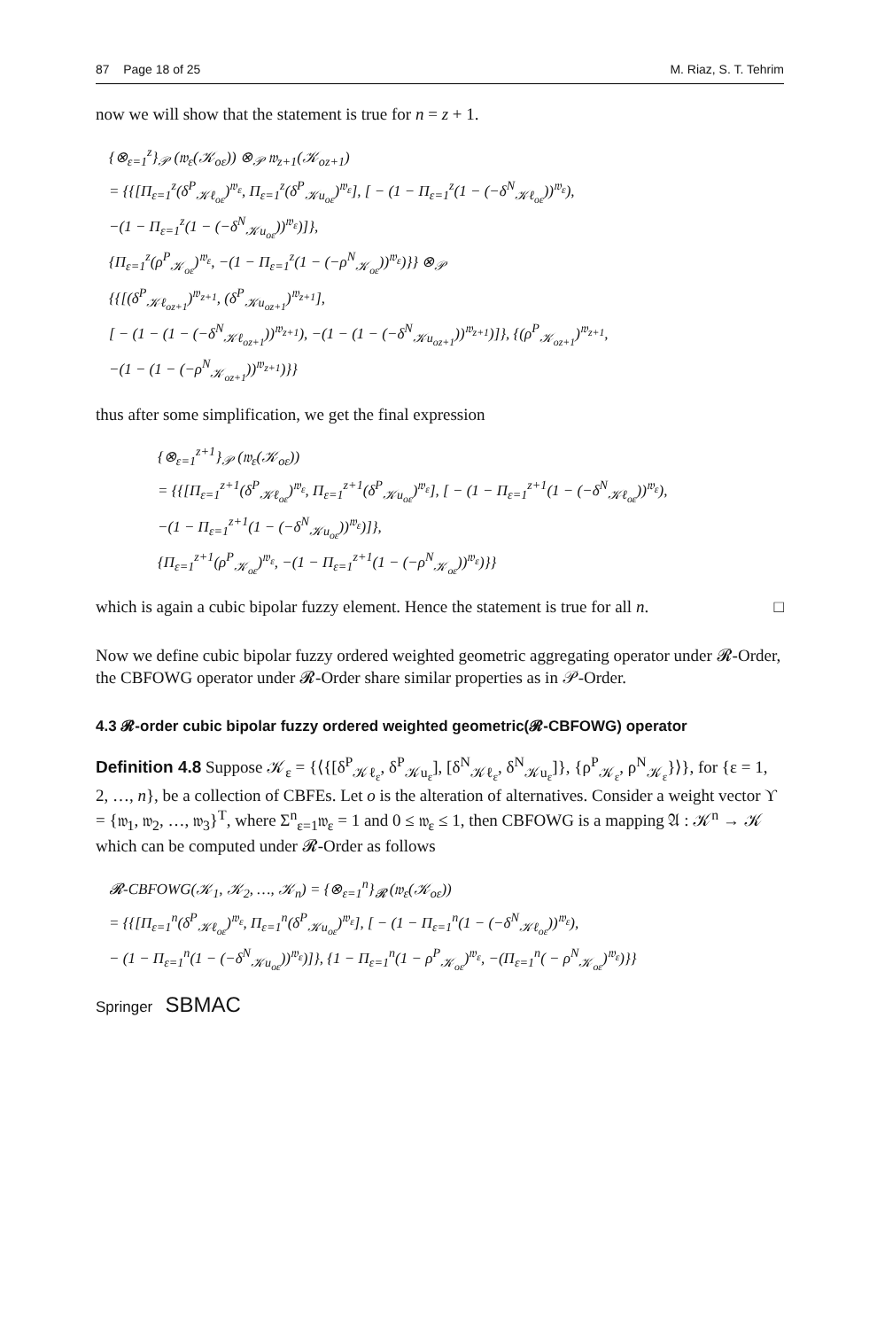87 Page 18 of 25 M. Riaz, S. T. Tehrim
now we will show that the statement is true for n = z + 1.
{⊗<sub>ε=1</sub><sup>z</sup>}<sub>𝒫</sub> (𝔴<sub>ε</sub>(𝒦<sub>oε</sub>)) ⊗<sub>𝒫</sub> 𝔴<sub>z+1</sub>(𝒦<sub>oz+1</sub>)
= {{[Π<sub>ε=1</sub><sup>z</sup>(δ<sup>P</sup><sub>𝒦ℓ<sub>oε</sub></sub>)<sup>𝔴<sub>ε</sub></sup>, Π<sub>ε=1</sub><sup>z</sup>(δ<sup>P</sup><sub>𝒦u<sub>oε</sub></sub>)<sup>𝔴<sub>ε</sub></sup>], [ − (1 − Π<sub>ε=1</sub><sup>z</sup>(1 − (−δ<sup>N</sup><sub>𝒦ℓ<sub>oε</sub></sub>))<sup>𝔴<sub>ε</sub></sup>),
−(1 − Π<sub>ε=1</sub><sup>z</sup>(1 − (−δ<sup>N</sup><sub>𝒦u<sub>oε</sub></sub>))<sup>𝔴<sub>ε</sub></sup>)]},
{Π<sub>ε=1</sub><sup>z</sup>(ρ<sup>P</sup><sub>𝒦<sub>oε</sub></sub>)<sup>𝔴<sub>ε</sub></sup>, −(1 − Π<sub>ε=1</sub><sup>z</sup>(1 − (−ρ<sup>N</sup><sub>𝒦<sub>oε</sub></sub>))<sup>𝔴<sub>ε</sub></sup>)}} ⊗<sub>𝒫</sub>
{{[(δ<sup>P</sup><sub>𝒦ℓ<sub>oz+1</sub></sub>)<sup>𝔴<sub>z+1</sub></sup>, (δ<sup>P</sup><sub>𝒦u<sub>oz+1</sub></sub>)<sup>𝔴<sub>z+1</sub></sup>],
[ − (1 − (1 − (−δ<sup>N</sup><sub>𝒦ℓ<sub>oz+1</sub></sub>))<sup>𝔴<sub>z+1</sub></sup>), −(1 − (1 − (−δ<sup>N</sup><sub>𝒦u<sub>oz+1</sub></sub>))<sup>𝔴<sub>z+1</sub></sup>)]}, {(ρ<sup>P</sup><sub>𝒦<sub>oz+1</sub></sub>)<sup>𝔴<sub>z+1</sub></sup>,
−(1 − (1 − (−ρ<sup>N</sup><sub>𝒦<sub>oz+1</sub></sub>))<sup>𝔴<sub>z+1</sub></sup>)}}
thus after some simplification, we get the final expression
{⊗<sub>ε=1</sub><sup>z+1</sup>}<sub>𝒫</sub> (𝔴<sub>ε</sub>(𝒦<sub>oε</sub>))
= {{[Π<sub>ε=1</sub><sup>z+1</sup>(δ<sup>P</sup><sub>𝒦ℓ<sub>oε</sub></sub>)<sup>𝔴<sub>ε</sub></sup>, Π<sub>ε=1</sub><sup>z+1</sup>(δ<sup>P</sup><sub>𝒦u<sub>oε</sub></sub>)<sup>𝔴<sub>ε</sub></sup>], [ − (1 − Π<sub>ε=1</sub><sup>z+1</sup>(1 − (−δ<sup>N</sup><sub>𝒦ℓ<sub>oε</sub></sub>))<sup>𝔴<sub>ε</sub></sup>),
−(1 − Π<sub>ε=1</sub><sup>z+1</sup>(1 − (−δ<sup>N</sup><sub>𝒦u<sub>oε</sub></sub>))<sup>𝔴<sub>ε</sub></sup>)]},
{Π<sub>ε=1</sub><sup>z+1</sup>(ρ<sup>P</sup><sub>𝒦<sub>oε</sub></sub>)<sup>𝔴<sub>ε</sub></sup>, −(1 − Π<sub>ε=1</sub><sup>z+1</sup>(1 − (−ρ<sup>N</sup><sub>𝒦<sub>oε</sub></sub>))<sup>𝔴<sub>ε</sub></sup>)}}
which is again a cubic bipolar fuzzy element. Hence the statement is true for all n. □
Now we define cubic bipolar fuzzy ordered weighted geometric aggregating operator under 𝓡-Order, the CBFOWG operator under 𝓡-Order share similar properties as in 𝒫-Order.
4.3 𝓡-order cubic bipolar fuzzy ordered weighted geometric(𝓡-CBFOWG) operator
Definition 4.8 Suppose 𝒦<sub>ε</sub> = {⟨{[δ<sup>P</sup><sub>𝒦ℓ<sub>ε</sub></sub>, δ<sup>P</sup><sub>𝒦u<sub>ε</sub></sub>], [δ<sup>N</sup><sub>𝒦ℓ<sub>ε</sub></sub>, δ<sup>N</sup><sub>𝒦u<sub>ε</sub></sub>]}, {ρ<sup>P</sup><sub>𝒦<sub>ε</sub></sub>, ρ<sup>N</sup><sub>𝒦<sub>ε</sub></sub>}⟩}, for {ε = 1, 2, …, n}, be a collection of CBFEs. Let o is the alteration of alternatives. Consider a weight vector ϒ = {𝔴<sub>1</sub>, 𝔴<sub>2</sub>, …, 𝔴<sub>3</sub>}<sup>T</sup>, where Σ<sup>n</sup><sub>ε=1</sub>𝔴<sub>ε</sub> = 1 and 0 ≤ 𝔴<sub>ε</sub> ≤ 1, then CBFOWG is a mapping 𝔄 : 𝒦<sup>n</sup> → 𝒦 which can be computed under 𝓡-Order as follows
𝓡-CBFOWG(𝒦<sub>1</sub>, 𝒦<sub>2</sub>, …, 𝒦<sub>n</sub>) = {⊗<sub>ε=1</sub><sup>n</sup>}<sub>𝓡</sub> (𝔴<sub>ε</sub>(𝒦<sub>oε</sub>))
= {{[Π<sub>ε=1</sub><sup>n</sup>(δ<sup>P</sup><sub>𝒦ℓ<sub>oε</sub></sub>)<sup>𝔴<sub>ε</sub></sup>, Π<sub>ε=1</sub><sup>n</sup>(δ<sup>P</sup><sub>𝒦u<sub>oε</sub></sub>)<sup>𝔴<sub>ε</sub></sup>], [ − (1 − Π<sub>ε=1</sub><sup>n</sup>(1 − (−δ<sup>N</sup><sub>𝒦ℓ<sub>oε</sub></sub>))<sup>𝔴<sub>ε</sub></sup>),
− (1 − Π<sub>ε=1</sub><sup>n</sup>(1 − (−δ<sup>N</sup><sub>𝒦u<sub>oε</sub></sub>))<sup>𝔴<sub>ε</sub></sup>)]}, {1 − Π<sub>ε=1</sub><sup>n</sup>(1 − ρ<sup>P</sup><sub>𝒦<sub>oε</sub></sub>)<sup>𝔴<sub>ε</sub></sup>, −(Π<sub>ε=1</sub><sup>n</sup>( − ρ<sup>N</sup><sub>𝒦<sub>oε</sub></sub>)<sup>𝔴<sub>ε</sub></sup>)}}
Springer SBMAC